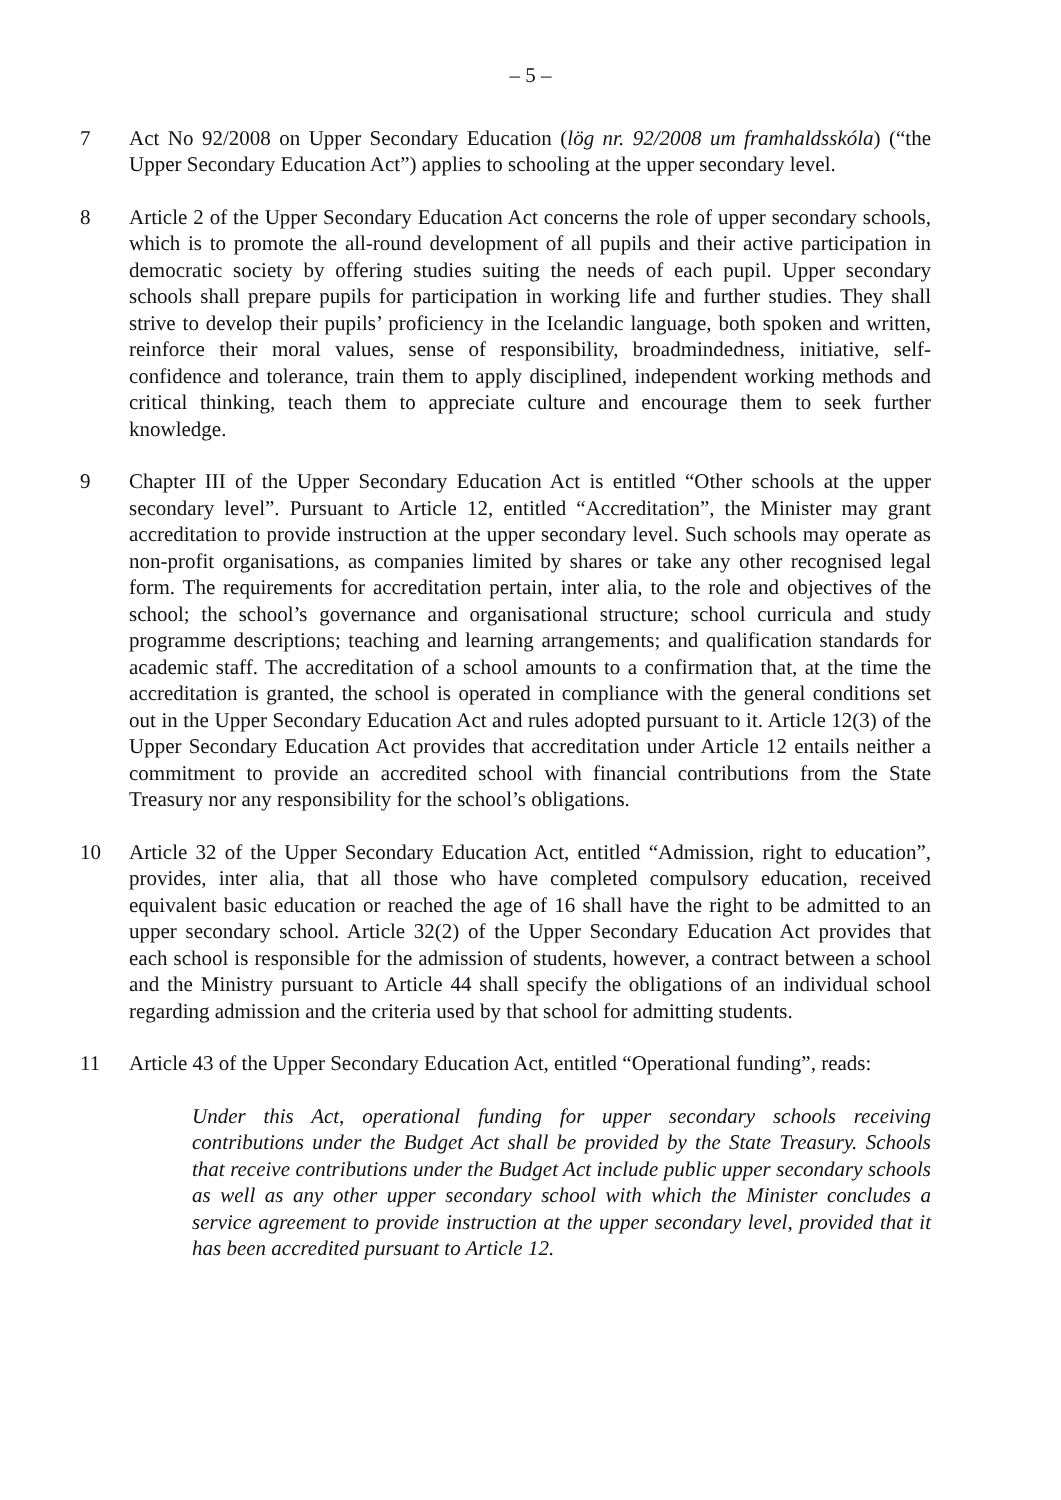– 5 –
7 Act No 92/2008 on Upper Secondary Education (lög nr. 92/2008 um framhaldsskóla) (“the Upper Secondary Education Act”) applies to schooling at the upper secondary level.
8 Article 2 of the Upper Secondary Education Act concerns the role of upper secondary schools, which is to promote the all-round development of all pupils and their active participation in democratic society by offering studies suiting the needs of each pupil. Upper secondary schools shall prepare pupils for participation in working life and further studies. They shall strive to develop their pupils’ proficiency in the Icelandic language, both spoken and written, reinforce their moral values, sense of responsibility, broadmindedness, initiative, self-confidence and tolerance, train them to apply disciplined, independent working methods and critical thinking, teach them to appreciate culture and encourage them to seek further knowledge.
9 Chapter III of the Upper Secondary Education Act is entitled “Other schools at the upper secondary level”. Pursuant to Article 12, entitled “Accreditation”, the Minister may grant accreditation to provide instruction at the upper secondary level. Such schools may operate as non-profit organisations, as companies limited by shares or take any other recognised legal form. The requirements for accreditation pertain, inter alia, to the role and objectives of the school; the school’s governance and organisational structure; school curricula and study programme descriptions; teaching and learning arrangements; and qualification standards for academic staff. The accreditation of a school amounts to a confirmation that, at the time the accreditation is granted, the school is operated in compliance with the general conditions set out in the Upper Secondary Education Act and rules adopted pursuant to it. Article 12(3) of the Upper Secondary Education Act provides that accreditation under Article 12 entails neither a commitment to provide an accredited school with financial contributions from the State Treasury nor any responsibility for the school’s obligations.
10 Article 32 of the Upper Secondary Education Act, entitled “Admission, right to education”, provides, inter alia, that all those who have completed compulsory education, received equivalent basic education or reached the age of 16 shall have the right to be admitted to an upper secondary school. Article 32(2) of the Upper Secondary Education Act provides that each school is responsible for the admission of students, however, a contract between a school and the Ministry pursuant to Article 44 shall specify the obligations of an individual school regarding admission and the criteria used by that school for admitting students.
11 Article 43 of the Upper Secondary Education Act, entitled “Operational funding”, reads:
Under this Act, operational funding for upper secondary schools receiving contributions under the Budget Act shall be provided by the State Treasury. Schools that receive contributions under the Budget Act include public upper secondary schools as well as any other upper secondary school with which the Minister concludes a service agreement to provide instruction at the upper secondary level, provided that it has been accredited pursuant to Article 12.